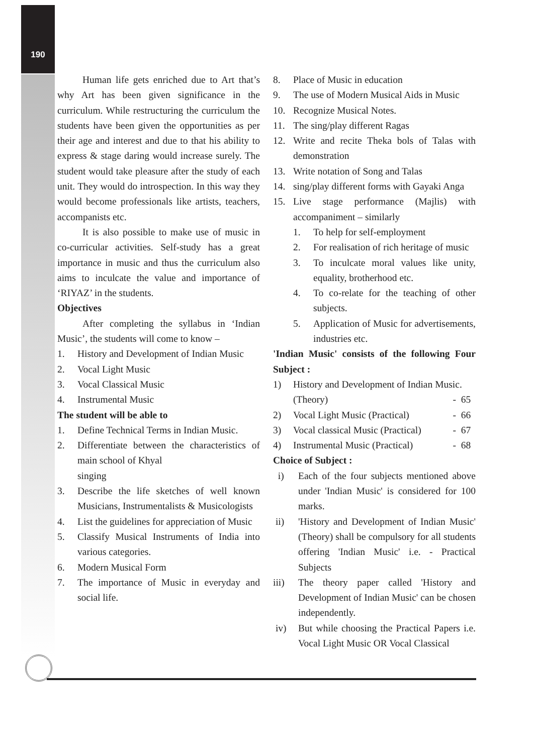190
Human life gets enriched due to Art that’s why Art has been given significance in the curriculum. While restructuring the curriculum the students have been given the opportunities as per their age and interest and due to that his ability to express & stage daring would increase surely. The student would take pleasure after the study of each unit. They would do introspection. In this way they would become professionals like artists, teachers, accompanists etc.
It is also possible to make use of music in co-curricular activities. Self-study has a great importance in music and thus the curriculum also aims to inculcate the value and importance of ‘RIYAZ’ in the students.
Objectives
After completing the syllabus in ‘Indian Music’, the students will come to know –
1. History and Development of Indian Music
2. Vocal Light Music
3. Vocal Classical Music
4. Instrumental Music
The student will be able to
1. Define Technical Terms in Indian Music.
2. Differentiate between the characteristics of main school of Khyal
singing
3. Describe the life sketches of well known Musicians, Instrumentalists & Musicologists
4. List the guidelines for appreciation of Music
5. Classify Musical Instruments of India into various categories.
6. Modern Musical Form
7. The importance of Music in everyday and social life.
8. Place of Music in education
9. The use of Modern Musical Aids in Music
10. Recognize Musical Notes.
11. The sing/play different Ragas
12. Write and recite Theka bols of Talas with demonstration
13. Write notation of Song and Talas
14. sing/play different forms with Gayaki Anga
15. Live stage performance (Majlis) with accompaniment – similarly
1. To help for self-employment
2. For realisation of rich heritage of music
3. To inculcate moral values like unity, equality, brotherhood etc.
4. To co-relate for the teaching of other subjects.
5. Application of Music for advertisements, industries etc.
'Indian Music' consists of the following Four Subject :
1) History and Development of Indian Music.
(Theory) - 65
2) Vocal Light Music (Practical) - 66
3) Vocal classical Music (Practical) - 67
4) Instrumental Music (Practical) - 68
Choice of Subject :
i) Each of the four subjects mentioned above under 'Indian Music' is considered for 100 marks.
ii) 'History and Development of Indian Music' (Theory) shall be compulsory for all students offering 'Indian Music' i.e. - Practical Subjects
iii) The theory paper called 'History and Development of Indian Music' can be chosen independently.
iv) But while choosing the Practical Papers i.e. Vocal Light Music OR Vocal Classical